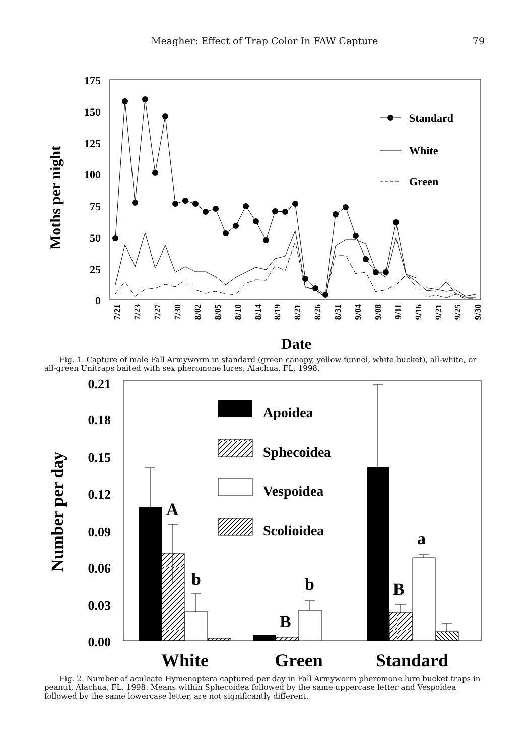Meagher: Effect of Trap Color In FAW Capture 79
Moths per night
175
150
125
100
75
50
25
0
Standard
White
Green
7/21
7/23
7/27
7/30
8/02
8/05
8/10
8/14
8/19
8/21
8/26
8/31
9/04
9/08
9/11
9/16
9/21
9/25
9/30
Date
Fig. 1. Capture of male Fall Armyworm in standard (green canopy, yellow funnel, white bucket), all-white, or all-green Unitraps baited with sex pheromone lures, Alachua, FL, 1998.
Number per day
0.21
0.18
0.15
0.12
0.09
0.06
0.03
0.00
Apoidea
Sphecoidea
Vespoidea
Scolioidea
A
b
B
b
B
a
White
Green
Standard
Fig. 2. Number of aculeate Hymenoptera captured per day in Fall Armyworm pheromone lure bucket traps in peanut, Alachua, FL, 1998. Means within Sphecoidea followed by the same uppercase letter and Vespoidea followed by the same lowercase letter, are not significantly different.